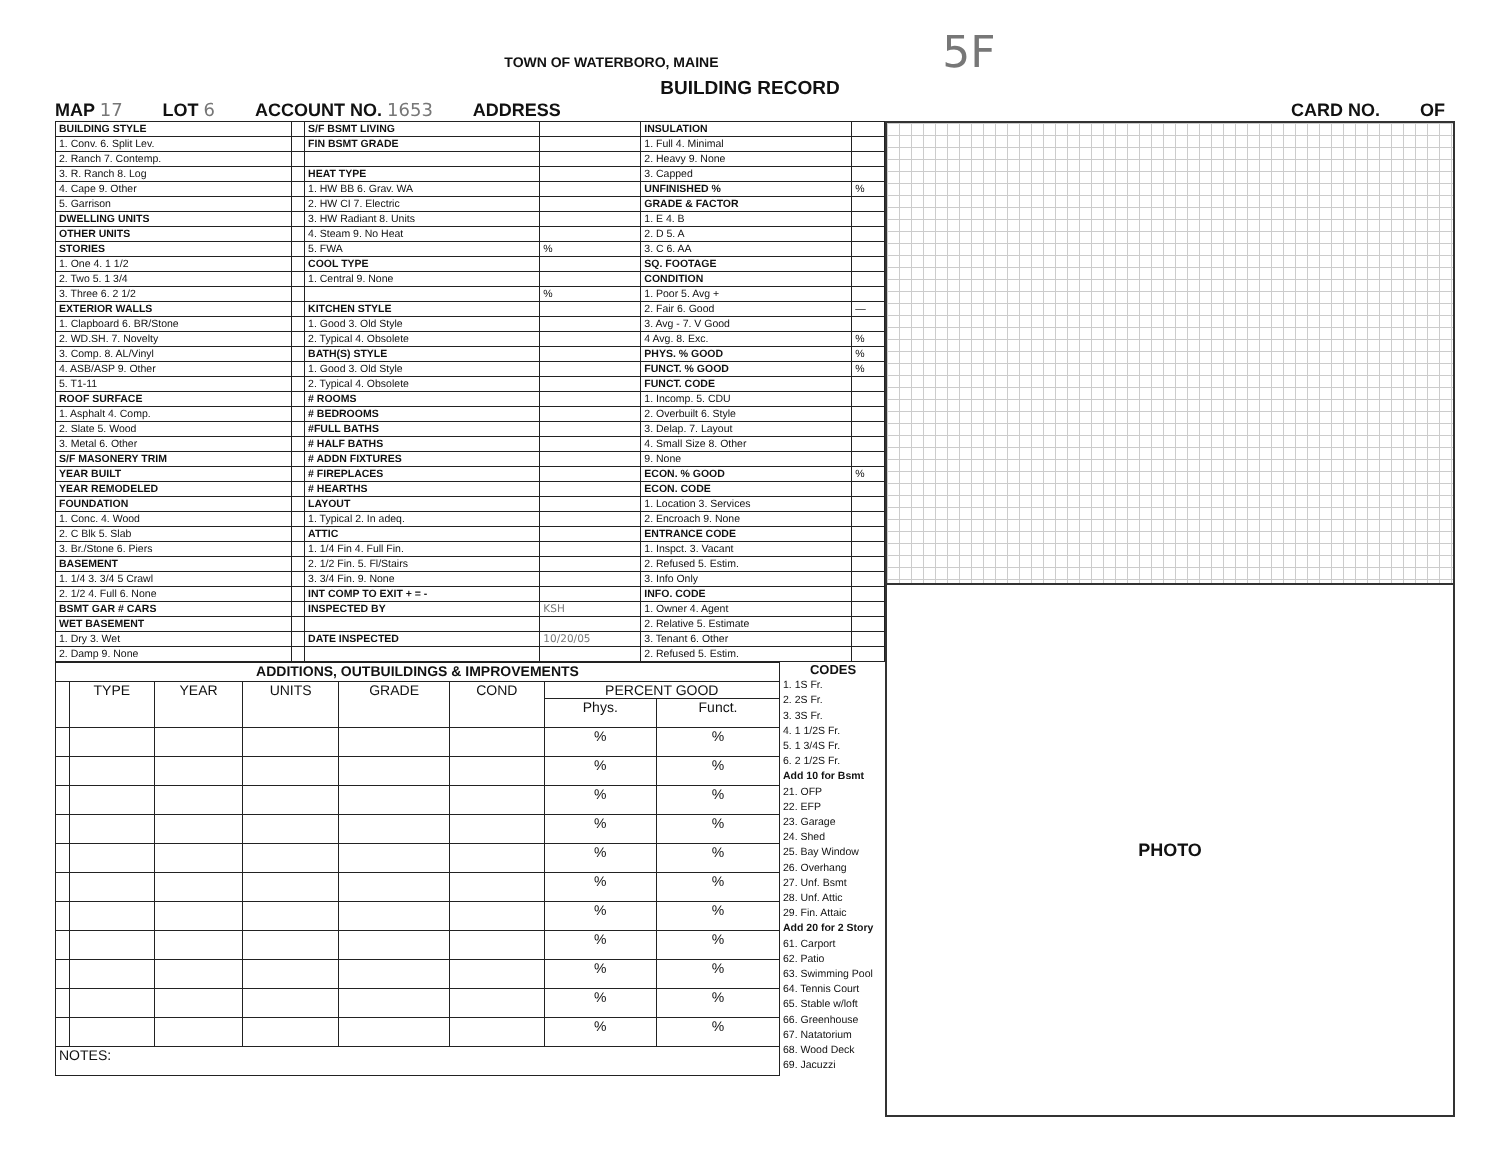TOWN OF WATERBORO, MAINE 5F
BUILDING RECORD
MAP 17 LOT 6 ACCOUNT NO. 1653 ADDRESS CARD NO. OF
| BUILDING STYLE | | S/F BSMT LIVING | | INSULATION | |
| 1. Conv. 6. Split Lev. | | FIN BSMT GRADE | | 1. Full 4. Minimal | |
| 2. Ranch 7. Contemp. | | | | 2. Heavy 9. None | |
| 3. R. Ranch 8. Log | | HEAT TYPE | | 3. Capped | |
| 4. Cape 9. Other | | 1. HW BB 6. Grav. WA | | UNFINISHED % | % |
| 5. Garrison | | 2. HW CI 7. Electric | | GRADE & FACTOR | |
| DWELLING UNITS | | 3. HW Radiant 8. Units | | 1. E 4. B | |
| OTHER UNITS | | 4. Steam 9. No Heat | | 2. D 5. A | |
| STORIES | | 5. FWA | % | 3. C 6. AA | |
| 1. One 4. 1 1/2 | | COOL TYPE | | SQ. FOOTAGE | |
| 2. Two 5. 1 3/4 | | 1. Central 9. None | | CONDITION | |
| 3. Three 6. 2 1/2 | | | % | 1. Poor 5. Avg + | |
| EXTERIOR WALLS | | KITCHEN STYLE | | 2. Fair 6. Good | — |
| 1. Clapboard 6. BR/Stone | | 1. Good 3. Old Style | | 3. Avg - 7. V Good | |
| 2. WD.SH. 7. Novelty | | 2. Typical 4. Obsolete | | 4 Avg. 8. Exc. | % |
| 3. Comp. 8. AL/Vinyl | | BATH(S) STYLE | | PHYS. % GOOD | % |
| 4. ASB/ASP 9. Other | | 1. Good 3. Old Style | | FUNCT. % GOOD | % |
| 5. T1-11 | | 2. Typical 4. Obsolete | | FUNCT. CODE | |
| ROOF SURFACE | | # ROOMS | | 1. Incomp. 5. CDU | |
| 1. Asphalt 4. Comp. | | # BEDROOMS | | 2. Overbuilt 6. Style | |
| 2. Slate 5. Wood | | #FULL BATHS | | 3. Delap. 7. Layout | |
| 3. Metal 6. Other | | # HALF BATHS | | 4. Small Size 8. Other | |
| S/F MASONERY TRIM | | # ADDN FIXTURES | | 9. None | |
| YEAR BUILT | | # FIREPLACES | | ECON. % GOOD | % |
| YEAR REMODELED | | # HEARTHS | | ECON. CODE | |
| FOUNDATION | | LAYOUT | | 1. Location 3. Services | |
| 1. Conc. 4. Wood | | 1. Typical 2. In adeq. | | 2. Encroach 9. None | |
| 2. C Blk 5. Slab | | ATTIC | | ENTRANCE CODE | |
| 3. Br./Stone 6. Piers | | 1. 1/4 Fin 4. Full Fin. | | 1. Inspct. 3. Vacant | |
| BASEMENT | | 2. 1/2 Fin. 5. Fl/Stairs | | 2. Refused 5. Estim. | |
| 1. 1/4 3. 3/4 5 Crawl | | 3. 3/4 Fin. 9. None | | 3. Info Only | |
| 2. 1/2 4. Full 6. None | | INT COMP TO EXIT + = - | | INFO. CODE | |
| BSMT GAR # CARS | | INSPECTED BY | KSH | 1. Owner 4. Agent | |
| WET BASEMENT | | | | 2. Relative 5. Estimate | |
| 1. Dry 3. Wet | | DATE INSPECTED | 10/20/05 | 3. Tenant 6. Other | |
| 2. Damp 9. None | | | | 2. Refused 5. Estim. | |
| ADDITIONS, OUTBUILDINGS & IMPROVEMENTS | | | | | | | |
| | TYPE | YEAR | UNITS | GRADE | COND | PERCENT GOOD | |
| | | | | | | Phys. | Funct. |
| | | | | | | % | % |
| | | | | | | % | % |
| | | | | | | % | % |
| | | | | | | % | % |
| | | | | | | % | % |
| | | | | | | % | % |
| | | | | | | % | % |
| | | | | | | % | % |
| | | | | | | % | % |
| | | | | | | % | % |
| | | | | | | % | % |
| NOTES: | | | | | | | |
CODES
1. 1S Fr.
2. 2S Fr.
3. 3S Fr.
4. 1 1/2S Fr.
5. 1 3/4S Fr.
6. 2 1/2S Fr.
Add 10 for Bsmt
21. OFP
22. EFP
23. Garage
24. Shed
25. Bay Window
26. Overhang
27. Unf. Bsmt
28. Unf. Attic
29. Fin. Attaic
Add 20 for 2 Story
61. Carport
62. Patio
63. Swimming Pool
64. Tennis Court
65. Stable w/loft
66. Greenhouse
67. Natatorium
68. Wood Deck
69. Jacuzzi
PHOTO